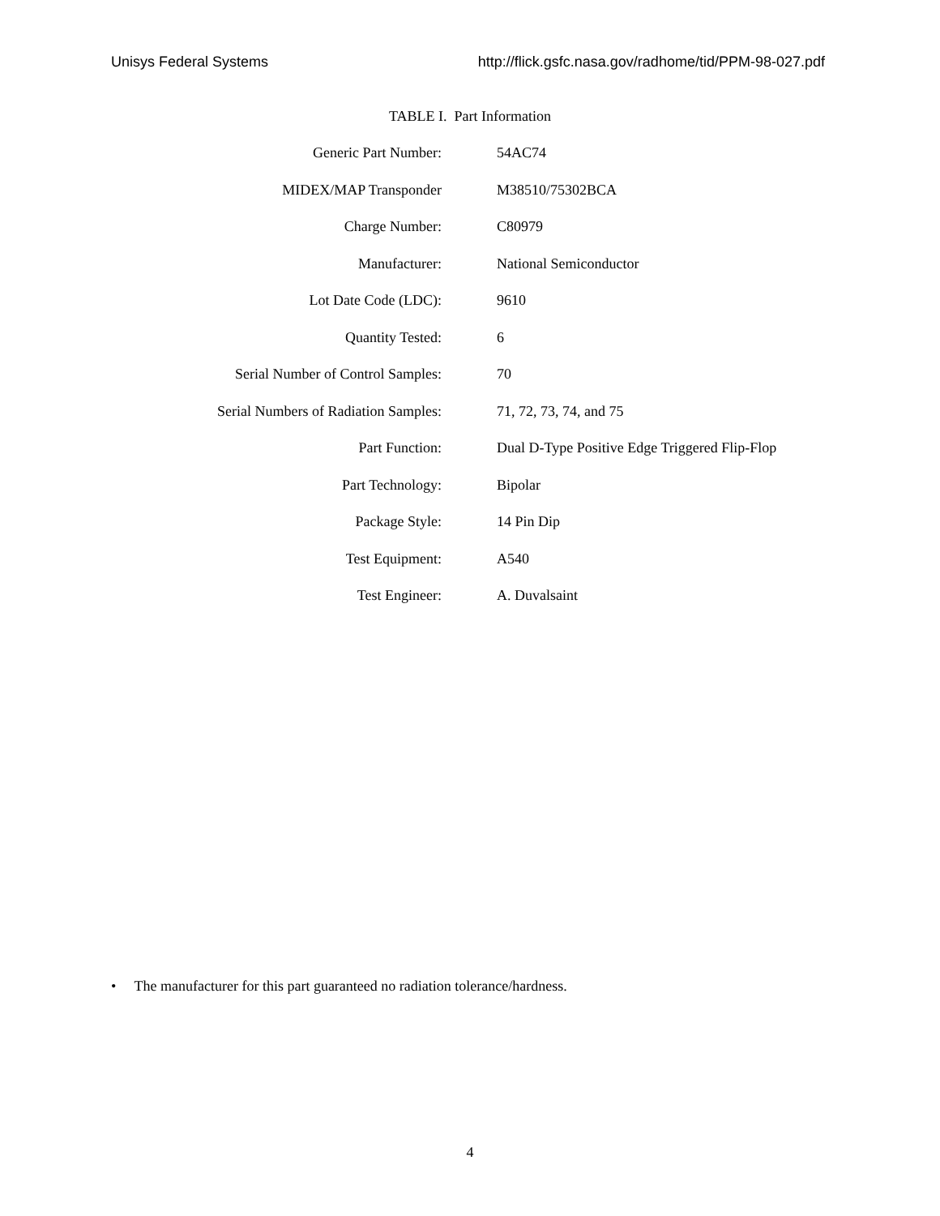Unisys Federal Systems http://flick.gsfc.nasa.gov/radhome/tid/PPM-98-027.pdf
TABLE I. Part Information
| Generic Part Number: | 54AC74 |
| MIDEX/MAP Transponder | M38510/75302BCA |
| Charge Number: | C80979 |
| Manufacturer: | National Semiconductor |
| Lot Date Code (LDC): | 9610 |
| Quantity Tested: | 6 |
| Serial Number of Control Samples: | 70 |
| Serial Numbers of Radiation Samples: | 71, 72, 73, 74, and 75 |
| Part Function: | Dual D-Type Positive Edge Triggered Flip-Flop |
| Part Technology: | Bipolar |
| Package Style: | 14 Pin Dip |
| Test Equipment: | A540 |
| Test Engineer: | A. Duvalsaint |
• The manufacturer for this part guaranteed no radiation tolerance/hardness.
4